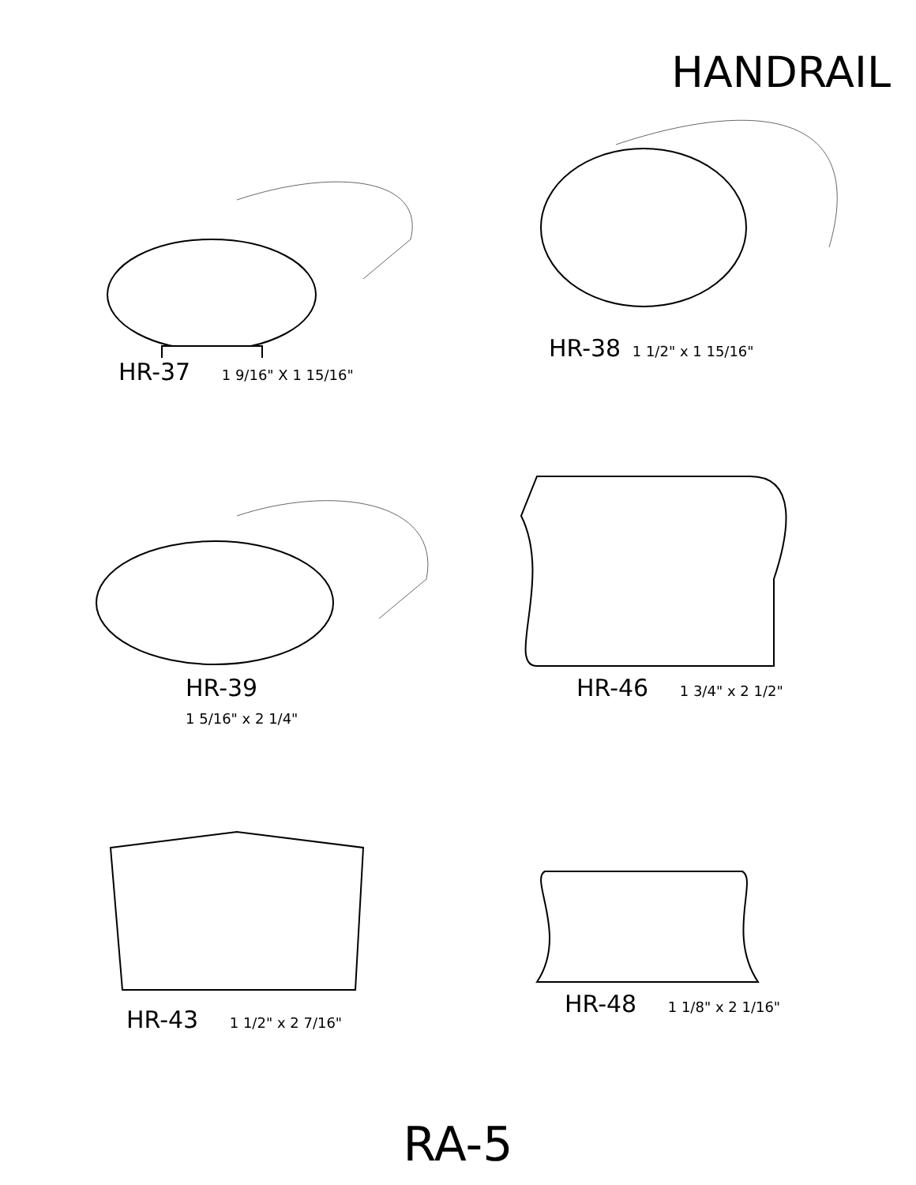HANDRAIL
HR-37 1 9/16" X 1 15/16"
HR-38 1 1/2" x 1 15/16"
HR-39
1 5/16" x 2 1/4"
HR-46 1 3/4" x 2 1/2"
HR-43 1 1/2" x 2 7/16"
HR-48 1 1/8" x 2 1/16"
RA-5